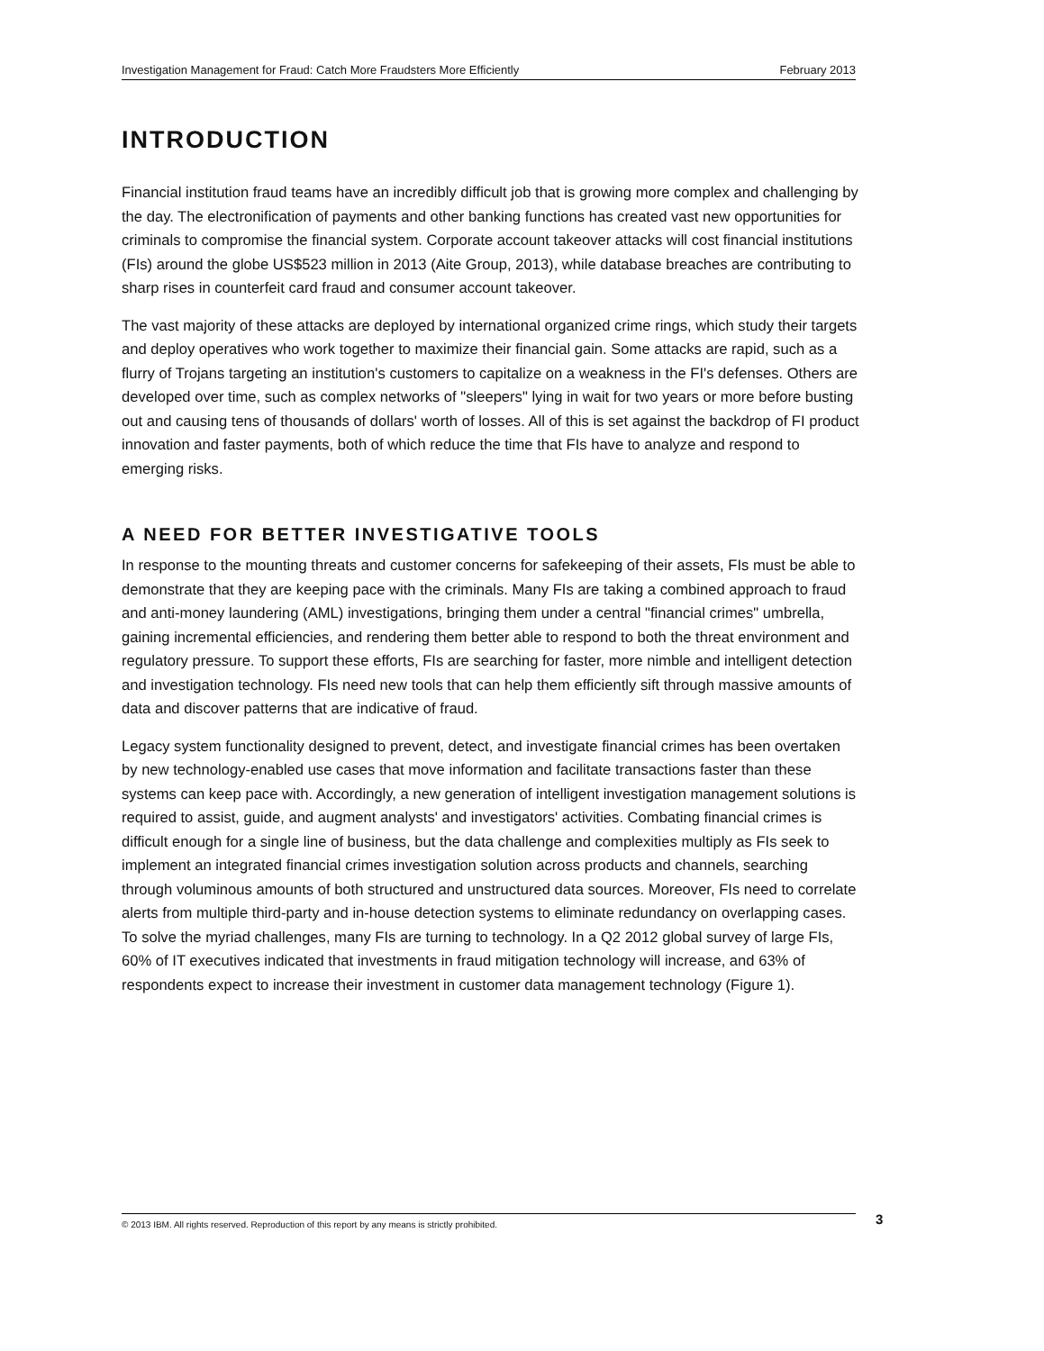Investigation Management for Fraud: Catch More Fraudsters More Efficiently February 2013
INTRODUCTION
Financial institution fraud teams have an incredibly difficult job that is growing more complex and challenging by the day. The electronification of payments and other banking functions has created vast new opportunities for criminals to compromise the financial system. Corporate account takeover attacks will cost financial institutions (FIs) around the globe US$523 million in 2013 (Aite Group, 2013), while database breaches are contributing to sharp rises in counterfeit card fraud and consumer account takeover.
The vast majority of these attacks are deployed by international organized crime rings, which study their targets and deploy operatives who work together to maximize their financial gain. Some attacks are rapid, such as a flurry of Trojans targeting an institution's customers to capitalize on a weakness in the FI's defenses. Others are developed over time, such as complex networks of "sleepers" lying in wait for two years or more before busting out and causing tens of thousands of dollars' worth of losses. All of this is set against the backdrop of FI product innovation and faster payments, both of which reduce the time that FIs have to analyze and respond to emerging risks.
A NEED FOR BETTER INVESTIGATIVE TOOLS
In response to the mounting threats and customer concerns for safekeeping of their assets, FIs must be able to demonstrate that they are keeping pace with the criminals. Many FIs are taking a combined approach to fraud and anti-money laundering (AML) investigations, bringing them under a central "financial crimes" umbrella, gaining incremental efficiencies, and rendering them better able to respond to both the threat environment and regulatory pressure. To support these efforts, FIs are searching for faster, more nimble and intelligent detection and investigation technology. FIs need new tools that can help them efficiently sift through massive amounts of data and discover patterns that are indicative of fraud.
Legacy system functionality designed to prevent, detect, and investigate financial crimes has been overtaken by new technology-enabled use cases that move information and facilitate transactions faster than these systems can keep pace with. Accordingly, a new generation of intelligent investigation management solutions is required to assist, guide, and augment analysts' and investigators' activities. Combating financial crimes is difficult enough for a single line of business, but the data challenge and complexities multiply as FIs seek to implement an integrated financial crimes investigation solution across products and channels, searching through voluminous amounts of both structured and unstructured data sources. Moreover, FIs need to correlate alerts from multiple third-party and in-house detection systems to eliminate redundancy on overlapping cases. To solve the myriad challenges, many FIs are turning to technology. In a Q2 2012 global survey of large FIs, 60% of IT executives indicated that investments in fraud mitigation technology will increase, and 63% of respondents expect to increase their investment in customer data management technology (Figure 1).
© 2013 IBM. All rights reserved. Reproduction of this report by any means is strictly prohibited. 3